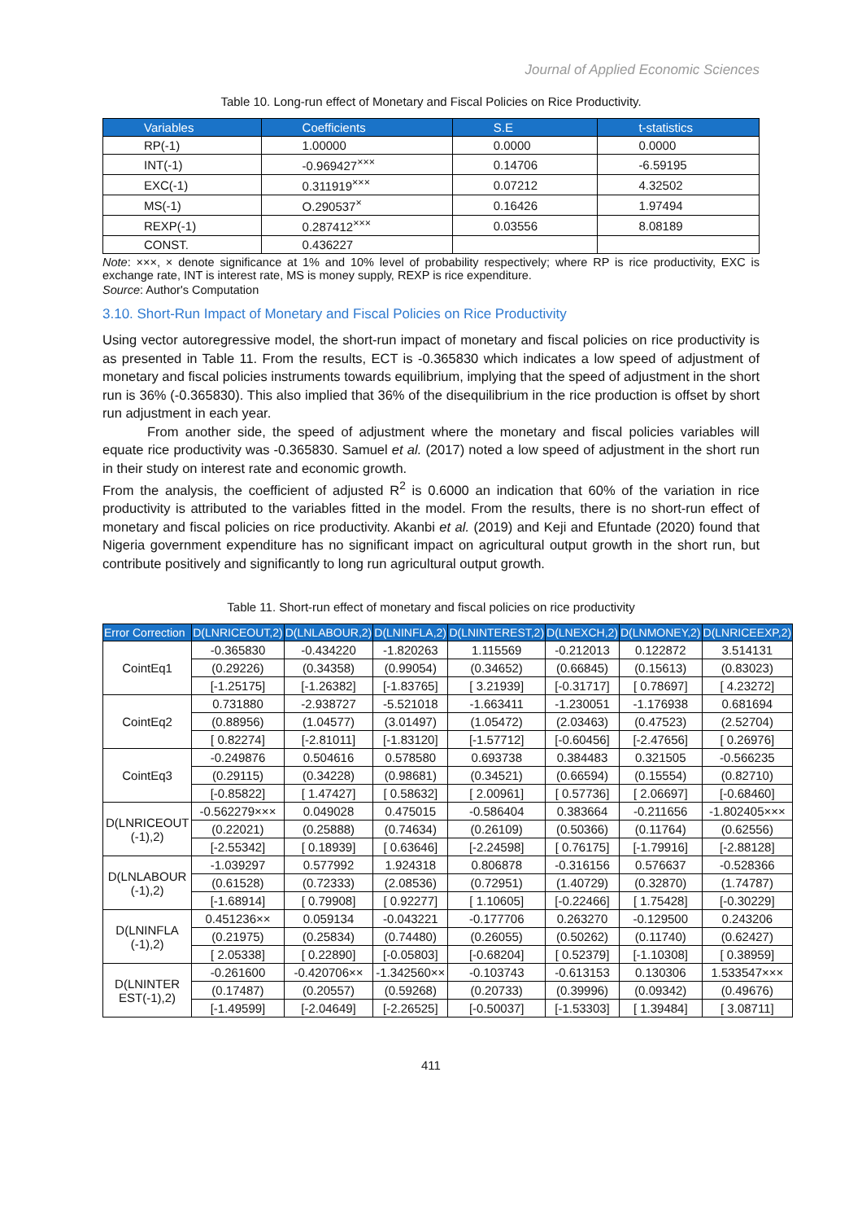Journal of Applied Economic Sciences
Table 10. Long-run effect of Monetary and Fiscal Policies on Rice Productivity.
| Variables | Coefficients | S.E | t-statistics |
| --- | --- | --- | --- |
| RP(-1) | 1.00000 | 0.0000 | 0.0000 |
| INT(-1) | -0.969427<sup>×××</sup> | 0.14706 | -6.59195 |
| EXC(-1) | 0.311919<sup>×××</sup> | 0.07212 | 4.32502 |
| MS(-1) | O.290537<sup>×</sup> | 0.16426 | 1.97494 |
| REXP(-1) | 0.287412<sup>×××</sup> | 0.03556 | 8.08189 |
| CONST. | 0.436227 | | |
Note: ×××, × denote significance at 1% and 10% level of probability respectively; where RP is rice productivity, EXC is exchange rate, INT is interest rate, MS is money supply, REXP is rice expenditure.
Source: Author's Computation
3.10. Short-Run Impact of Monetary and Fiscal Policies on Rice Productivity
Using vector autoregressive model, the short-run impact of monetary and fiscal policies on rice productivity is as presented in Table 11. From the results, ECT is -0.365830 which indicates a low speed of adjustment of monetary and fiscal policies instruments towards equilibrium, implying that the speed of adjustment in the short run is 36% (-0.365830). This also implied that 36% of the disequilibrium in the rice production is offset by short run adjustment in each year.
From another side, the speed of adjustment where the monetary and fiscal policies variables will equate rice productivity was -0.365830. Samuel et al. (2017) noted a low speed of adjustment in the short run in their study on interest rate and economic growth.
From the analysis, the coefficient of adjusted R<sup>2</sup> is 0.6000 an indication that 60% of the variation in rice productivity is attributed to the variables fitted in the model. From the results, there is no short-run effect of monetary and fiscal policies on rice productivity. Akanbi et al. (2019) and Keji and Efuntade (2020) found that Nigeria government expenditure has no significant impact on agricultural output growth in the short run, but contribute positively and significantly to long run agricultural output growth.
Table 11. Short-run effect of monetary and fiscal policies on rice productivity
| Error Correction | D(LNRICEOUT,2) | D(LNLABOUR,2) | D(LNINFLA,2) | D(LNINTEREST,2) | D(LNEXCH,2) | D(LNMONEY,2) | D(LNRICEEXP,2) |
| --- | --- | --- | --- | --- | --- | --- | --- |
| CointEq1 | -0.365830 | -0.434220 | -1.820263 | 1.115569 | -0.212013 | 0.122872 | 3.514131 |
| | (0.29226) | (0.34358) | (0.99054) | (0.34652) | (0.66845) | (0.15613) | (0.83023) |
| | [-1.25175] | [-1.26382] | [-1.83765] | [ 3.21939] | [-0.31717] | [ 0.78697] | [ 4.23272] |
| CointEq2 | 0.731880 | -2.938727 | -5.521018 | -1.663411 | -1.230051 | -1.176938 | 0.681694 |
| | (0.88956) | (1.04577) | (3.01497) | (1.05472) | (2.03463) | (0.47523) | (2.52704) |
| | [ 0.82274] | [-2.81011] | [-1.83120] | [-1.57712] | [-0.60456] | [-2.47656] | [ 0.26976] |
| CointEq3 | -0.249876 | 0.504616 | 0.578580 | 0.693738 | 0.384483 | 0.321505 | -0.566235 |
| | (0.29115) | (0.34228) | (0.98681) | (0.34521) | (0.66594) | (0.15554) | (0.82710) |
| | [-0.85822] | [ 1.47427] | [ 0.58632] | [ 2.00961] | [ 0.57736] | [ 2.06697] | [-0.68460] |
| D(LNRICEOUT (-1),2) | -0.562279××× | 0.049028 | 0.475015 | -0.586404 | 0.383664 | -0.211656 | -1.802405××× |
| | (0.22021) | (0.25888) | (0.74634) | (0.26109) | (0.50366) | (0.11764) | (0.62556) |
| | [-2.55342] | [ 0.18939] | [ 0.63646] | [-2.24598] | [ 0.76175] | [-1.79916] | [-2.88128] |
| D(LNLABOUR (-1),2) | -1.039297 | 0.577992 | 1.924318 | 0.806878 | -0.316156 | 0.576637 | -0.528366 |
| | (0.61528) | (0.72333) | (2.08536) | (0.72951) | (1.40729) | (0.32870) | (1.74787) |
| | [-1.68914] | [ 0.79908] | [ 0.92277] | [ 1.10605] | [-0.22466] | [ 1.75428] | [-0.30229] |
| D(LNINFLA (-1),2) | 0.451236×× | 0.059134 | -0.043221 | -0.177706 | 0.263270 | -0.129500 | 0.243206 |
| | (0.21975) | (0.25834) | (0.74480) | (0.26055) | (0.50262) | (0.11740) | (0.62427) |
| | [ 2.05338] | [ 0.22890] | [-0.05803] | [-0.68204] | [ 0.52379] | [-1.10308] | [ 0.38959] |
| D(LNINTER EST(-1),2) | -0.261600 | -0.420706×× | -1.342560×× | -0.103743 | -0.613153 | 0.130306 | 1.533547××× |
| | (0.17487) | (0.20557) | (0.59268) | (0.20733) | (0.39996) | (0.09342) | (0.49676) |
| | [-1.49599] | [-2.04649] | [-2.26525] | [-0.50037] | [-1.53303] | [ 1.39484] | [ 3.08711] |
411